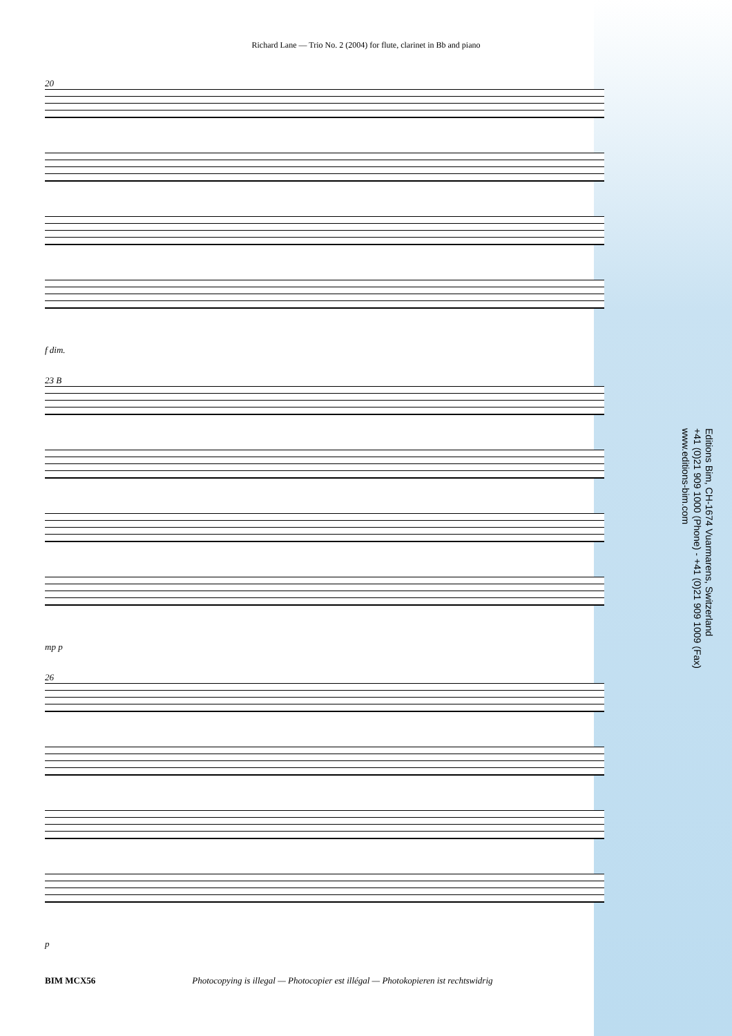Richard Lane — Trio No. 2 (2004) for flute, clarinet in Bb and piano
20
f dim.
23 B
mp p
26
p
Editions Bim, CH-1674 Vuarmarens, Switzerland
+41 (0)21 909 1000 (Phone) - +41 (0)21 909 1009 (Fax)
www.editions-bim.com
BIM MCX56 Photocopying is illegal — Photocopier est illégal — Photokopieren ist rechtswidrig